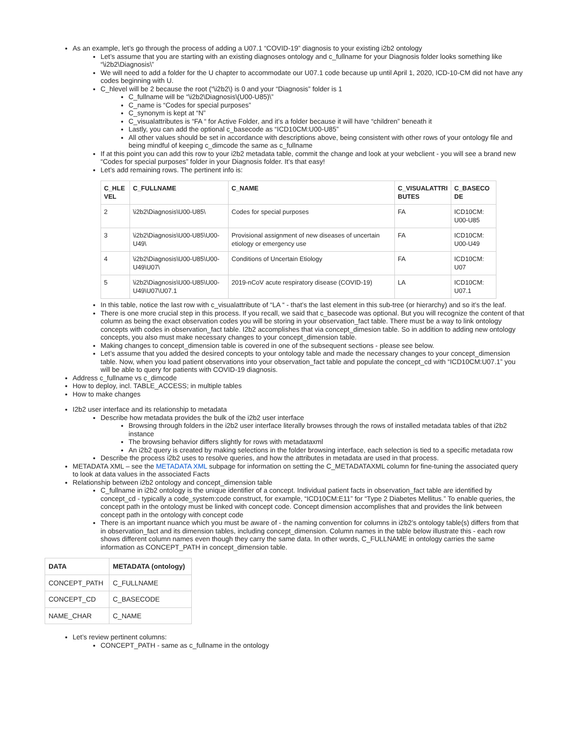As an example, let’s go through the process of adding a U07.1 “COVID-19” diagnosis to your existing i2b2 ontology
Let’s assume that you are starting with an existing diagnoses ontology and c_fullname for your Diagnosis folder looks something like “\i2b2\Diagnosis\”
We will need to add a folder for the U chapter to accommodate our U07.1 code because up until April 1, 2020, ICD-10-CM did not have any codes beginning with U.
C_hlevel will be 2 because the root (“\i2b2\) is 0 and your “Diagnosis” folder is 1
C_fullname will be “\i2b2\Diagnosis\(U00-U85)\”
C_name is “Codes for special purposes”
C_synonym is kept at “N”
C_visualattributes is “FA “ for Active Folder, and it’s a folder because it will have “children” beneath it
Lastly, you can add the optional c_basecode as “ICD10CM:U00-U85”
All other values should be set in accordance with descriptions above, being consistent with other rows of your ontology file and being mindful of keeping c_dimcode the same as c_fullname
If at this point you can add this row to your i2b2 metadata table, commit the change and look at your webclient - you will see a brand new “Codes for special purposes” folder in your Diagnosis folder. It’s that easy!
Let’s add remaining rows. The pertinent info is:
| C_HLE VEL | C_FULLNAME | C_NAME | C_VISUALATTRI BUTES | C_BASECO DE |
| --- | --- | --- | --- | --- |
| 2 | \i2b2\Diagnosis\U00-U85\ | Codes for special purposes | FA | ICD10CM: U00-U85 |
| 3 | \i2b2\Diagnosis\U00-U85\U00-U49\ | Provisional assignment of new diseases of uncertain etiology or emergency use | FA | ICD10CM: U00-U49 |
| 4 | \i2b2\Diagnosis\U00-U85\U00-U49\U07\ | Conditions of Uncertain Etiology | FA | ICD10CM: U07 |
| 5 | \i2b2\Diagnosis\U00-U85\U00-U49\U07\U07.1 | 2019-nCoV acute respiratory disease (COVID-19) | LA | ICD10CM: U07.1 |
In this table, notice the last row with c_visualattribute of “LA “ - that’s the last element in this sub-tree (or hierarchy) and so it’s the leaf.
There is one more crucial step in this process. If you recall, we said that c_basecode was optional. But you will recognize the content of that column as being the exact observation codes you will be storing in your observation_fact table. There must be a way to link ontology concepts with codes in observation_fact table. I2b2 accomplishes that via concept_dimesion table. So in addition to adding new ontology concepts, you also must make necessary changes to your concept_dimension table.
Making changes to concept_dimension table is covered in one of the subsequent sections - please see below.
Let’s assume that you added the desired concepts to your ontology table and made the necessary changes to your concept_dimension table. Now, when you load patient observations into your observation_fact table and populate the concept_cd with “ICD10CM:U07.1” you will be able to query for patients with COVID-19 diagnosis.
Address c_fullname vs c_dimcode
How to deploy, incl. TABLE_ACCESS; in multiple tables
How to make changes
I2b2 user interface and its relationship to metadata
Describe how metadata provides the bulk of the i2b2 user interface
Browsing through folders in the i2b2 user interface literally browses through the rows of installed metadata tables of that i2b2 instance
The browsing behavior differs slightly for rows with metadataxml
An i2b2 query is created by making selections in the folder browsing interface, each selection is tied to a specific metadata row
Describe the process i2b2 uses to resolve queries, and how the attributes in metadata are used in that process.
METADATA XML – see the METADATA XML subpage for information on setting the C_METADATAXML column for fine-tuning the associated query to look at data values in the associated Facts
Relationship between i2b2 ontology and concept_dimension table
C_fullname in i2b2 ontology is the unique identifier of a concept. Individual patient facts in observation_fact table are identified by concept_cd - typically a code_system:code construct, for example, “ICD10CM:E11” for “Type 2 Diabetes Mellitus.” To enable queries, the concept path in the ontology must be linked with concept code. Concept dimension accomplishes that and provides the link between concept path in the ontology with concept code
There is an important nuance which you must be aware of - the naming convention for columns in i2b2’s ontology table(s) differs from that in observation_fact and its dimension tables, including concept_dimension. Column names in the table below illustrate this - each row shows different column names even though they carry the same data. In other words, C_FULLNAME in ontology carries the same information as CONCEPT_PATH in concept_dimension table.
| DATA | METADATA (ontology) |
| --- | --- |
| CONCEPT_PATH | C_FULLNAME |
| CONCEPT_CD | C_BASECODE |
| NAME_CHAR | C_NAME |
Let’s review pertinent columns:
CONCEPT_PATH - same as c_fullname in the ontology